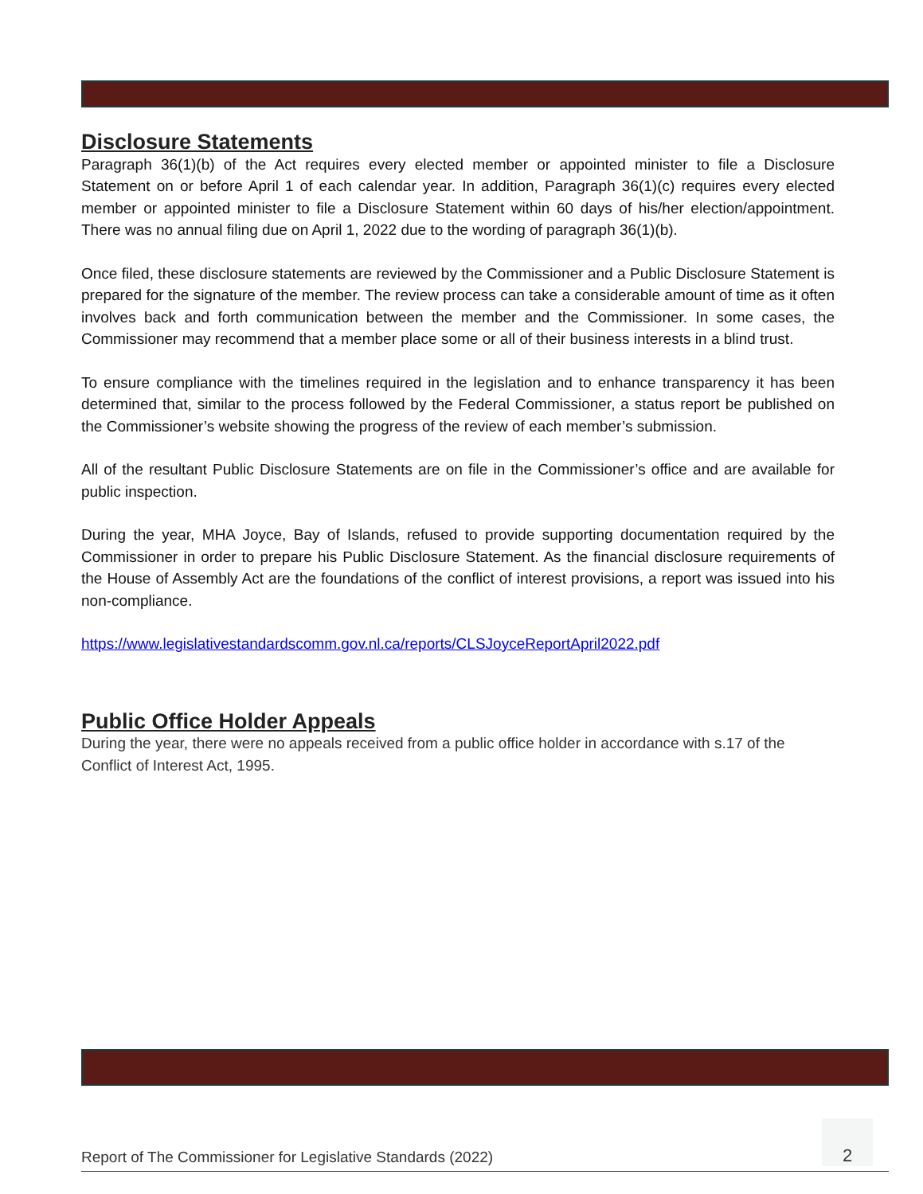Disclosure Statements
Paragraph 36(1)(b) of the Act requires every elected member or appointed minister to file a Disclosure Statement on or before April 1 of each calendar year. In addition, Paragraph 36(1)(c) requires every elected member or appointed minister to file a Disclosure Statement within 60 days of his/her election/appointment. There was no annual filing due on April 1, 2022 due to the wording of paragraph 36(1)(b).
Once filed, these disclosure statements are reviewed by the Commissioner and a Public Disclosure Statement is prepared for the signature of the member. The review process can take a considerable amount of time as it often involves back and forth communication between the member and the Commissioner. In some cases, the Commissioner may recommend that a member place some or all of their business interests in a blind trust.
To ensure compliance with the timelines required in the legislation and to enhance transparency it has been determined that, similar to the process followed by the Federal Commissioner, a status report be published on the Commissioner’s website showing the progress of the review of each member’s submission.
All of the resultant Public Disclosure Statements are on file in the Commissioner’s office and are available for public inspection.
During the year, MHA Joyce, Bay of Islands, refused to provide supporting documentation required by the Commissioner in order to prepare his Public Disclosure Statement. As the financial disclosure requirements of the House of Assembly Act are the foundations of the conflict of interest provisions, a report was issued into his non-compliance.
https://www.legislativestandardscomm.gov.nl.ca/reports/CLSJoyceReportApril2022.pdf
Public Office Holder Appeals
During the year, there were no appeals received from a public office holder in accordance with s.17 of the Conflict of Interest Act, 1995.
Report of The Commissioner for Legislative Standards (2022) 2